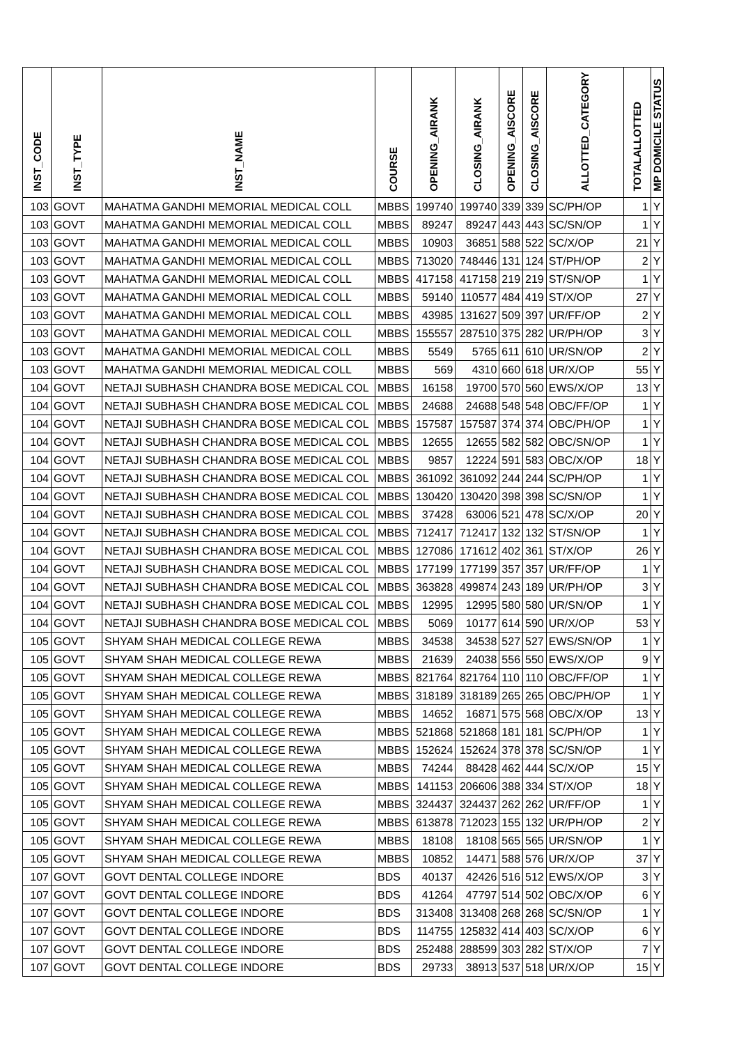| INST_CODE | INST_TYPE | INST_NAME | COURSE | OPENING_AIRANK | CLOSING_AIRANK | OPENING_AISCORE | CLOSING_AISCORE | ALLOTTED_CATEGORY | TOTALALLOTTED | MP DOMICILE STATUS |
| --- | --- | --- | --- | --- | --- | --- | --- | --- | --- | --- |
| 103 | GOVT | MAHATMA GANDHI MEMORIAL MEDICAL COLL | MBBS | 199740 | 199740 | 339 | 339 | SC/PH/OP | 1 | Y |
| 103 | GOVT | MAHATMA GANDHI MEMORIAL MEDICAL COLL | MBBS | 89247 | 89247 | 443 | 443 | SC/SN/OP | 1 | Y |
| 103 | GOVT | MAHATMA GANDHI MEMORIAL MEDICAL COLL | MBBS | 10903 | 36851 | 588 | 522 | SC/X/OP | 21 | Y |
| 103 | GOVT | MAHATMA GANDHI MEMORIAL MEDICAL COLL | MBBS | 713020 | 748446 | 131 | 124 | ST/PH/OP | 2 | Y |
| 103 | GOVT | MAHATMA GANDHI MEMORIAL MEDICAL COLL | MBBS | 417158 | 417158 | 219 | 219 | ST/SN/OP | 1 | Y |
| 103 | GOVT | MAHATMA GANDHI MEMORIAL MEDICAL COLL | MBBS | 59140 | 110577 | 484 | 419 | ST/X/OP | 27 | Y |
| 103 | GOVT | MAHATMA GANDHI MEMORIAL MEDICAL COLL | MBBS | 43985 | 131627 | 509 | 397 | UR/FF/OP | 2 | Y |
| 103 | GOVT | MAHATMA GANDHI MEMORIAL MEDICAL COLL | MBBS | 155557 | 287510 | 375 | 282 | UR/PH/OP | 3 | Y |
| 103 | GOVT | MAHATMA GANDHI MEMORIAL MEDICAL COLL | MBBS | 5549 | 5765 | 611 | 610 | UR/SN/OP | 2 | Y |
| 103 | GOVT | MAHATMA GANDHI MEMORIAL MEDICAL COLL | MBBS | 569 | 4310 | 660 | 618 | UR/X/OP | 55 | Y |
| 104 | GOVT | NETAJI SUBHASH CHANDRA BOSE MEDICAL COL | MBBS | 16158 | 19700 | 570 | 560 | EWS/X/OP | 13 | Y |
| 104 | GOVT | NETAJI SUBHASH CHANDRA BOSE MEDICAL COL | MBBS | 24688 | 24688 | 548 | 548 | OBC/FF/OP | 1 | Y |
| 104 | GOVT | NETAJI SUBHASH CHANDRA BOSE MEDICAL COL | MBBS | 157587 | 157587 | 374 | 374 | OBC/PH/OP | 1 | Y |
| 104 | GOVT | NETAJI SUBHASH CHANDRA BOSE MEDICAL COL | MBBS | 12655 | 12655 | 582 | 582 | OBC/SN/OP | 1 | Y |
| 104 | GOVT | NETAJI SUBHASH CHANDRA BOSE MEDICAL COL | MBBS | 9857 | 12224 | 591 | 583 | OBC/X/OP | 18 | Y |
| 104 | GOVT | NETAJI SUBHASH CHANDRA BOSE MEDICAL COL | MBBS | 361092 | 361092 | 244 | 244 | SC/PH/OP | 1 | Y |
| 104 | GOVT | NETAJI SUBHASH CHANDRA BOSE MEDICAL COL | MBBS | 130420 | 130420 | 398 | 398 | SC/SN/OP | 1 | Y |
| 104 | GOVT | NETAJI SUBHASH CHANDRA BOSE MEDICAL COL | MBBS | 37428 | 63006 | 521 | 478 | SC/X/OP | 20 | Y |
| 104 | GOVT | NETAJI SUBHASH CHANDRA BOSE MEDICAL COL | MBBS | 712417 | 712417 | 132 | 132 | ST/SN/OP | 1 | Y |
| 104 | GOVT | NETAJI SUBHASH CHANDRA BOSE MEDICAL COL | MBBS | 127086 | 171612 | 402 | 361 | ST/X/OP | 26 | Y |
| 104 | GOVT | NETAJI SUBHASH CHANDRA BOSE MEDICAL COL | MBBS | 177199 | 177199 | 357 | 357 | UR/FF/OP | 1 | Y |
| 104 | GOVT | NETAJI SUBHASH CHANDRA BOSE MEDICAL COL | MBBS | 363828 | 499874 | 243 | 189 | UR/PH/OP | 3 | Y |
| 104 | GOVT | NETAJI SUBHASH CHANDRA BOSE MEDICAL COL | MBBS | 12995 | 12995 | 580 | 580 | UR/SN/OP | 1 | Y |
| 104 | GOVT | NETAJI SUBHASH CHANDRA BOSE MEDICAL COL | MBBS | 5069 | 10177 | 614 | 590 | UR/X/OP | 53 | Y |
| 105 | GOVT | SHYAM SHAH MEDICAL COLLEGE REWA | MBBS | 34538 | 34538 | 527 | 527 | EWS/SN/OP | 1 | Y |
| 105 | GOVT | SHYAM SHAH MEDICAL COLLEGE REWA | MBBS | 21639 | 24038 | 556 | 550 | EWS/X/OP | 9 | Y |
| 105 | GOVT | SHYAM SHAH MEDICAL COLLEGE REWA | MBBS | 821764 | 821764 | 110 | 110 | OBC/FF/OP | 1 | Y |
| 105 | GOVT | SHYAM SHAH MEDICAL COLLEGE REWA | MBBS | 318189 | 318189 | 265 | 265 | OBC/PH/OP | 1 | Y |
| 105 | GOVT | SHYAM SHAH MEDICAL COLLEGE REWA | MBBS | 14652 | 16871 | 575 | 568 | OBC/X/OP | 13 | Y |
| 105 | GOVT | SHYAM SHAH MEDICAL COLLEGE REWA | MBBS | 521868 | 521868 | 181 | 181 | SC/PH/OP | 1 | Y |
| 105 | GOVT | SHYAM SHAH MEDICAL COLLEGE REWA | MBBS | 152624 | 152624 | 378 | 378 | SC/SN/OP | 1 | Y |
| 105 | GOVT | SHYAM SHAH MEDICAL COLLEGE REWA | MBBS | 74244 | 88428 | 462 | 444 | SC/X/OP | 15 | Y |
| 105 | GOVT | SHYAM SHAH MEDICAL COLLEGE REWA | MBBS | 141153 | 206606 | 388 | 334 | ST/X/OP | 18 | Y |
| 105 | GOVT | SHYAM SHAH MEDICAL COLLEGE REWA | MBBS | 324437 | 324437 | 262 | 262 | UR/FF/OP | 1 | Y |
| 105 | GOVT | SHYAM SHAH MEDICAL COLLEGE REWA | MBBS | 613878 | 712023 | 155 | 132 | UR/PH/OP | 2 | Y |
| 105 | GOVT | SHYAM SHAH MEDICAL COLLEGE REWA | MBBS | 18108 | 18108 | 565 | 565 | UR/SN/OP | 1 | Y |
| 105 | GOVT | SHYAM SHAH MEDICAL COLLEGE REWA | MBBS | 10852 | 14471 | 588 | 576 | UR/X/OP | 37 | Y |
| 107 | GOVT | GOVT DENTAL COLLEGE INDORE | BDS | 40137 | 42426 | 516 | 512 | EWS/X/OP | 3 | Y |
| 107 | GOVT | GOVT DENTAL COLLEGE INDORE | BDS | 41264 | 47797 | 514 | 502 | OBC/X/OP | 6 | Y |
| 107 | GOVT | GOVT DENTAL COLLEGE INDORE | BDS | 313408 | 313408 | 268 | 268 | SC/SN/OP | 1 | Y |
| 107 | GOVT | GOVT DENTAL COLLEGE INDORE | BDS | 114755 | 125832 | 414 | 403 | SC/X/OP | 6 | Y |
| 107 | GOVT | GOVT DENTAL COLLEGE INDORE | BDS | 252488 | 288599 | 303 | 282 | ST/X/OP | 7 | Y |
| 107 | GOVT | GOVT DENTAL COLLEGE INDORE | BDS | 29733 | 38913 | 537 | 518 | UR/X/OP | 15 | Y |